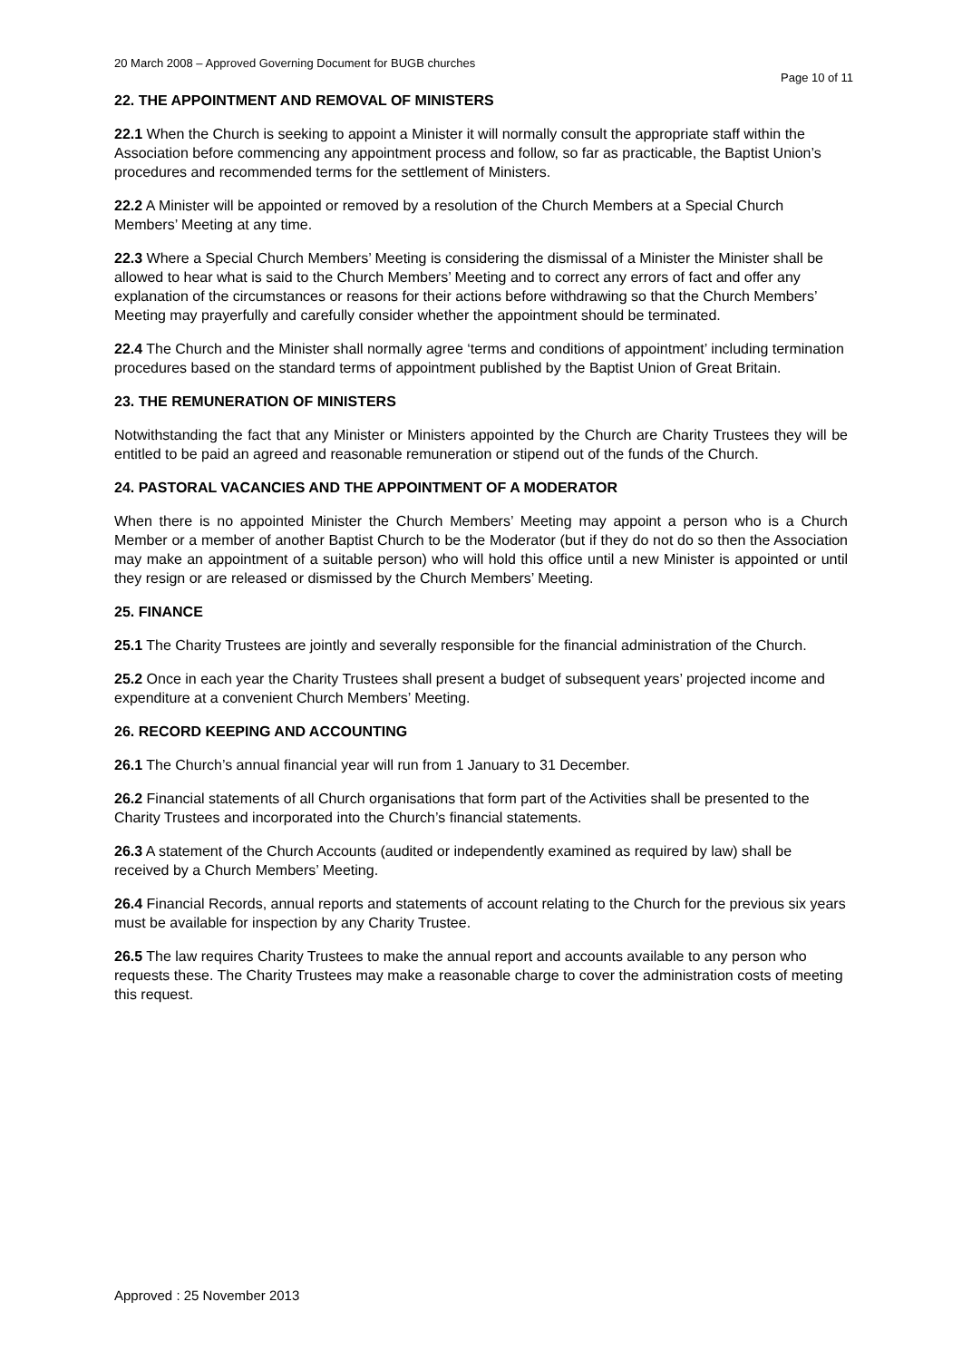20 March 2008 – Approved Governing Document for BUGB churches
Page 10 of 11
22. THE APPOINTMENT AND REMOVAL OF MINISTERS
22.1 When the Church is seeking to appoint a Minister it will normally consult the appropriate staff within the Association before commencing any appointment process and follow, so far as practicable, the Baptist Union’s procedures and recommended terms for the settlement of Ministers.
22.2 A Minister will be appointed or removed by a resolution of the Church Members at a Special Church Members’ Meeting at any time.
22.3 Where a Special Church Members’ Meeting is considering the dismissal of a Minister the Minister shall be allowed to hear what is said to the Church Members’ Meeting and to correct any errors of fact and offer any explanation of the circumstances or reasons for their actions before withdrawing so that the Church Members’ Meeting may prayerfully and carefully consider whether the appointment should be terminated.
22.4 The Church and the Minister shall normally agree ‘terms and conditions of appointment’ including termination procedures based on the standard terms of appointment published by the Baptist Union of Great Britain.
23. THE REMUNERATION OF MINISTERS
Notwithstanding the fact that any Minister or Ministers appointed by the Church are Charity Trustees they will be entitled to be paid an agreed and reasonable remuneration or stipend out of the funds of the Church.
24. PASTORAL VACANCIES AND THE APPOINTMENT OF A MODERATOR
When there is no appointed Minister the Church Members’ Meeting may appoint a person who is a Church Member or a member of another Baptist Church to be the Moderator (but if they do not do so then the Association may make an appointment of a suitable person) who will hold this office until a new Minister is appointed or until they resign or are released or dismissed by the Church Members’ Meeting.
25. FINANCE
25.1 The Charity Trustees are jointly and severally responsible for the financial administration of the Church.
25.2 Once in each year the Charity Trustees shall present a budget of subsequent years’ projected income and expenditure at a convenient Church Members’ Meeting.
26. RECORD KEEPING AND ACCOUNTING
26.1 The Church’s annual financial year will run from 1 January to 31 December.
26.2 Financial statements of all Church organisations that form part of the Activities shall be presented to the Charity Trustees and incorporated into the Church’s financial statements.
26.3 A statement of the Church Accounts (audited or independently examined as required by law) shall be received by a Church Members’ Meeting.
26.4 Financial Records, annual reports and statements of account relating to the Church for the previous six years must be available for inspection by any Charity Trustee.
26.5 The law requires Charity Trustees to make the annual report and accounts available to any person who requests these. The Charity Trustees may make a reasonable charge to cover the administration costs of meeting this request.
Approved : 25 November 2013